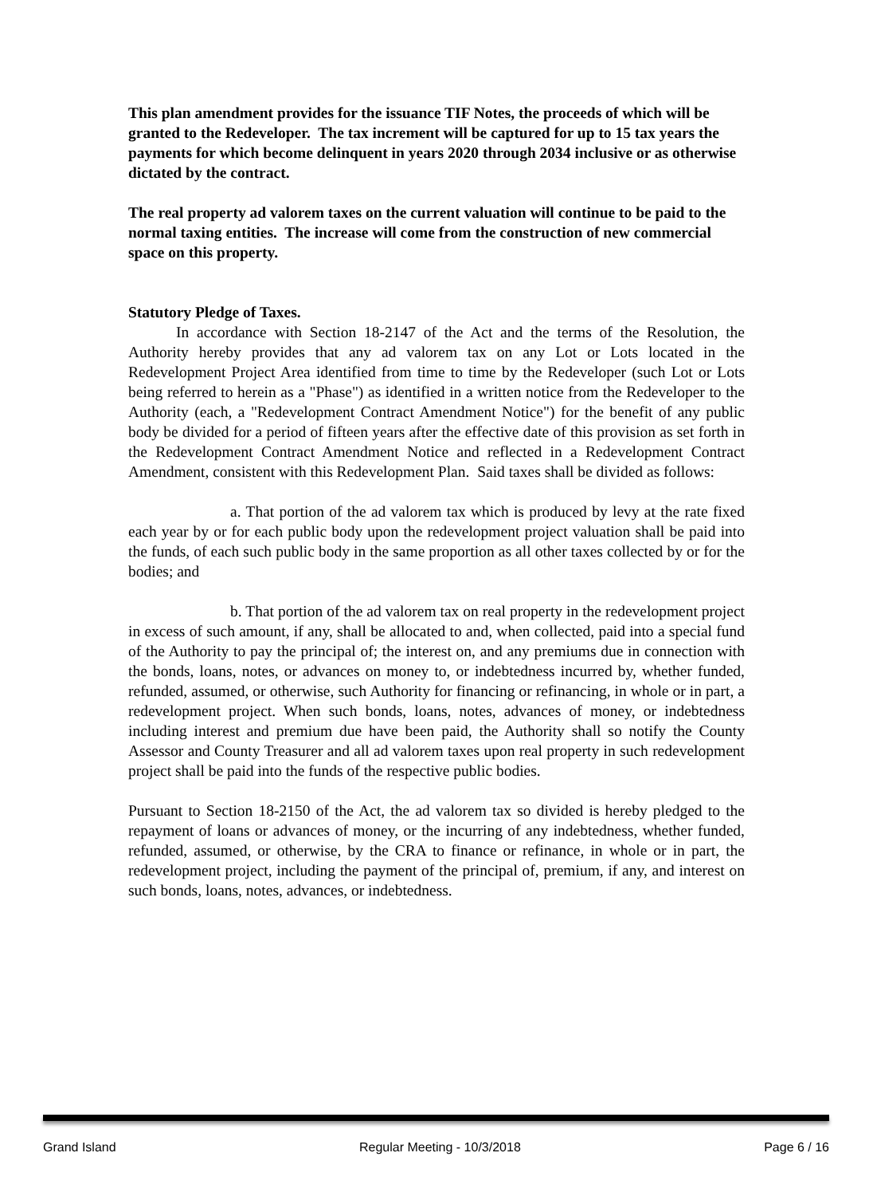This plan amendment provides for the issuance TIF Notes, the proceeds of which will be granted to the Redeveloper. The tax increment will be captured for up to 15 tax years the payments for which become delinquent in years 2020 through 2034 inclusive or as otherwise dictated by the contract.
The real property ad valorem taxes on the current valuation will continue to be paid to the normal taxing entities. The increase will come from the construction of new commercial space on this property.
Statutory Pledge of Taxes.
In accordance with Section 18-2147 of the Act and the terms of the Resolution, the Authority hereby provides that any ad valorem tax on any Lot or Lots located in the Redevelopment Project Area identified from time to time by the Redeveloper (such Lot or Lots being referred to herein as a "Phase") as identified in a written notice from the Redeveloper to the Authority (each, a "Redevelopment Contract Amendment Notice") for the benefit of any public body be divided for a period of fifteen years after the effective date of this provision as set forth in the Redevelopment Contract Amendment Notice and reflected in a Redevelopment Contract Amendment, consistent with this Redevelopment Plan. Said taxes shall be divided as follows:
a. That portion of the ad valorem tax which is produced by levy at the rate fixed each year by or for each public body upon the redevelopment project valuation shall be paid into the funds, of each such public body in the same proportion as all other taxes collected by or for the bodies; and
b. That portion of the ad valorem tax on real property in the redevelopment project in excess of such amount, if any, shall be allocated to and, when collected, paid into a special fund of the Authority to pay the principal of; the interest on, and any premiums due in connection with the bonds, loans, notes, or advances on money to, or indebtedness incurred by, whether funded, refunded, assumed, or otherwise, such Authority for financing or refinancing, in whole or in part, a redevelopment project. When such bonds, loans, notes, advances of money, or indebtedness including interest and premium due have been paid, the Authority shall so notify the County Assessor and County Treasurer and all ad valorem taxes upon real property in such redevelopment project shall be paid into the funds of the respective public bodies.
Pursuant to Section 18-2150 of the Act, the ad valorem tax so divided is hereby pledged to the repayment of loans or advances of money, or the incurring of any indebtedness, whether funded, refunded, assumed, or otherwise, by the CRA to finance or refinance, in whole or in part, the redevelopment project, including the payment of the principal of, premium, if any, and interest on such bonds, loans, notes, advances, or indebtedness.
Grand Island Regular Meeting - 10/3/2018 Page 6 / 16